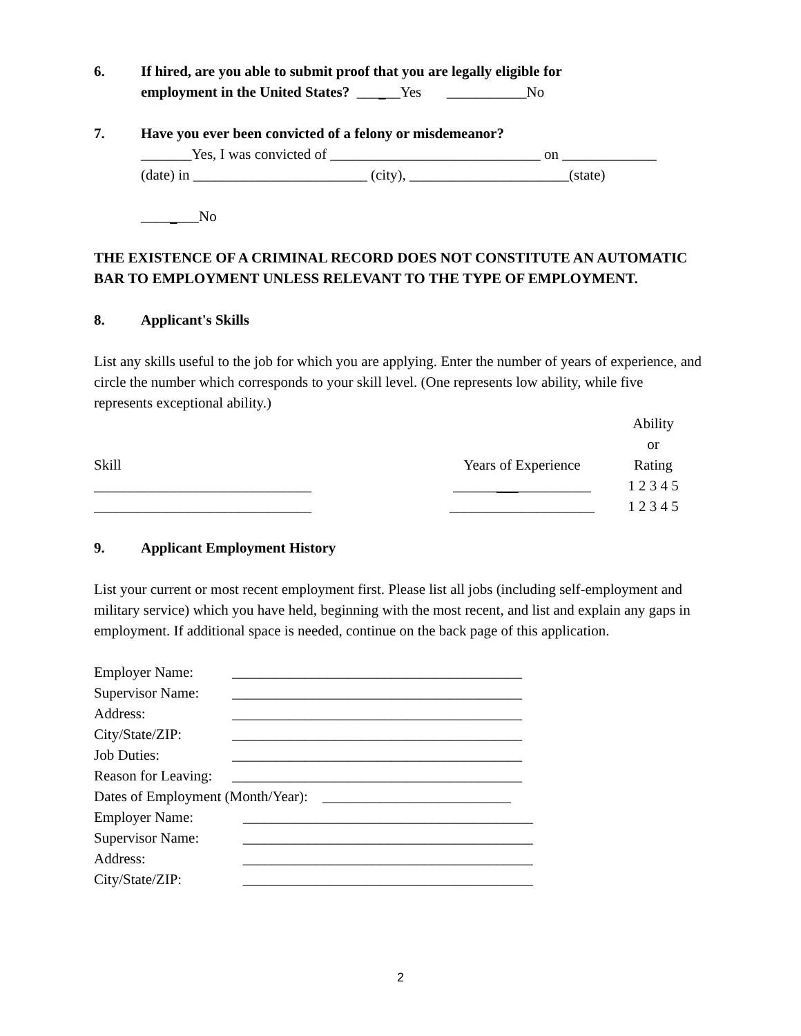6. If hired, are you able to submit proof that you are legally eligible for
employment in the United States? ______Yes ___________No
7. Have you ever been convicted of a felony or misdemeanor?
_______Yes, I was convicted of _____________________________ on _____________
(date) in ________________________ (city), ______________________(state)
________No
THE EXISTENCE OF A CRIMINAL RECORD DOES NOT CONSTITUTE AN AUTOMATIC BAR TO EMPLOYMENT UNLESS RELEVANT TO THE TYPE OF EMPLOYMENT.
8. Applicant's Skills
List any skills useful to the job for which you are applying. Enter the number of years of experience, and circle the number which corresponds to your skill level. (One represents low ability, while five represents exceptional ability.)
| Skill | Years of Experience | Ability or Rating |
| ______________________________ | ______ ___ __________ | 1 2 3 4 5 |
| ______________________________ | ____________________ | 1 2 3 4 5 |
9. Applicant Employment History
List your current or most recent employment first. Please list all jobs (including self-employment and military service) which you have held, beginning with the most recent, and list and explain any gaps in employment. If additional space is needed, continue on the back page of this application.
| Employer Name: | ________________________________________ |
| Supervisor Name: | ________________________________________ |
| Address: | ________________________________________ |
| City/State/ZIP: | ________________________________________ |
| Job Duties: | ________________________________________ |
| Reason for Leaving: | ________________________________________ |
| Dates of Employment (Month/Year): __________________________ | |
| Employer Name: | ________________________________________ |
| Supervisor Name: | ________________________________________ |
| Address: | ________________________________________ |
| City/State/ZIP: | ________________________________________ |
2